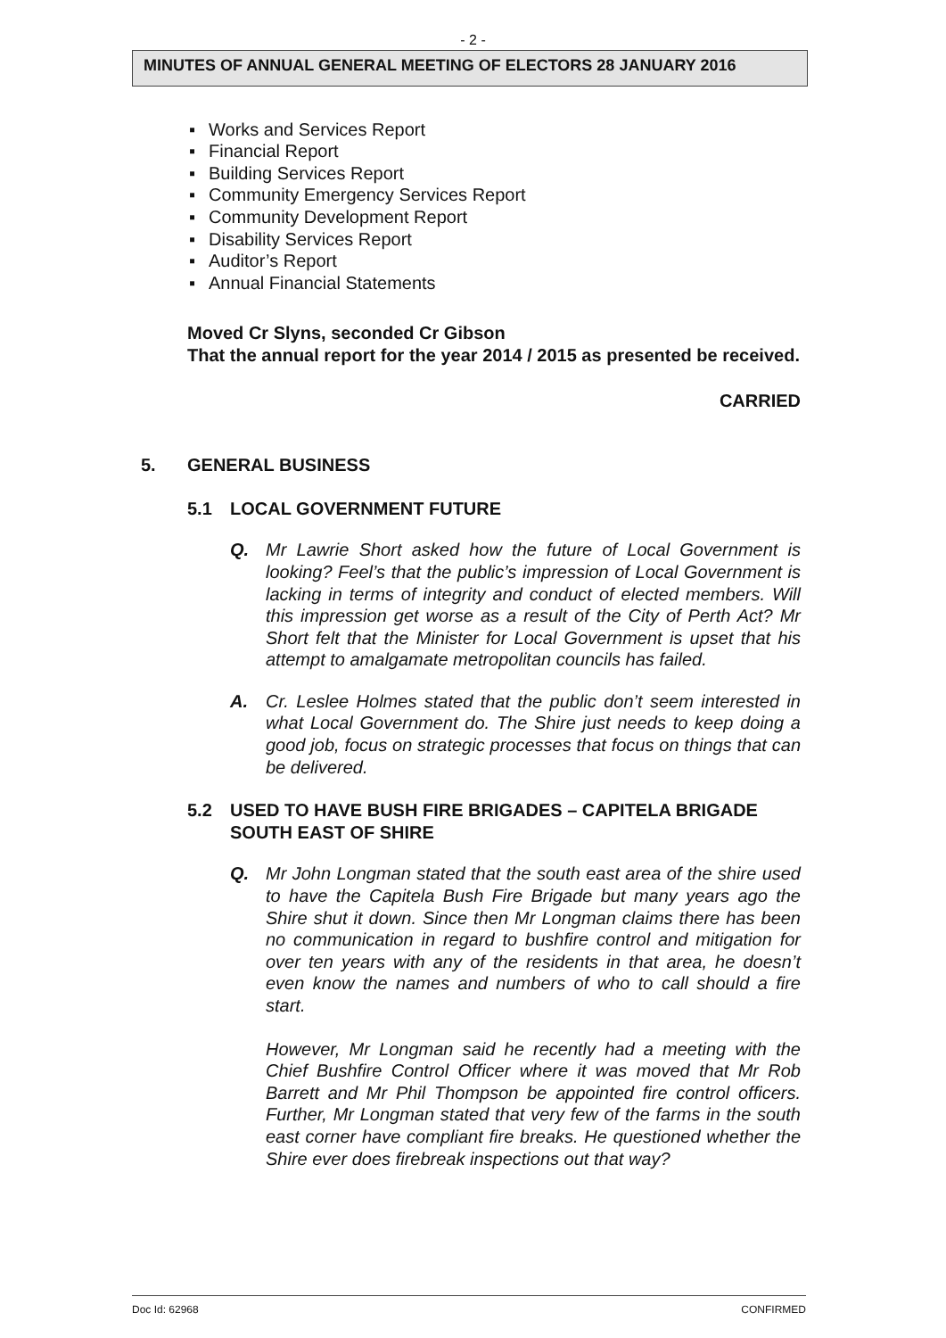- 2 -
MINUTES OF ANNUAL GENERAL MEETING OF ELECTORS 28 JANUARY 2016
▪ Works and Services Report
▪ Financial Report
▪ Building Services Report
▪ Community Emergency Services Report
▪ Community Development Report
▪ Disability Services Report
▪ Auditor’s Report
▪ Annual Financial Statements
Moved Cr Slyns, seconded Cr Gibson
That the annual report for the year 2014 / 2015 as presented be received.
CARRIED
5. GENERAL BUSINESS
5.1 LOCAL GOVERNMENT FUTURE
Q. Mr Lawrie Short asked how the future of Local Government is looking? Feel’s that the public’s impression of Local Government is lacking in terms of integrity and conduct of elected members. Will this impression get worse as a result of the City of Perth Act? Mr Short felt that the Minister for Local Government is upset that his attempt to amalgamate metropolitan councils has failed.
A. Cr. Leslee Holmes stated that the public don’t seem interested in what Local Government do. The Shire just needs to keep doing a good job, focus on strategic processes that focus on things that can be delivered.
5.2 USED TO HAVE BUSH FIRE BRIGADES – CAPITELA BRIGADE SOUTH EAST OF SHIRE
Q. Mr John Longman stated that the south east area of the shire used to have the Capitela Bush Fire Brigade but many years ago the Shire shut it down. Since then Mr Longman claims there has been no communication in regard to bushfire control and mitigation for over ten years with any of the residents in that area, he doesn’t even know the names and numbers of who to call should a fire start.
However, Mr Longman said he recently had a meeting with the Chief Bushfire Control Officer where it was moved that Mr Rob Barrett and Mr Phil Thompson be appointed fire control officers. Further, Mr Longman stated that very few of the farms in the south east corner have compliant fire breaks. He questioned whether the Shire ever does firebreak inspections out that way?
Doc Id: 62968 CONFIRMED